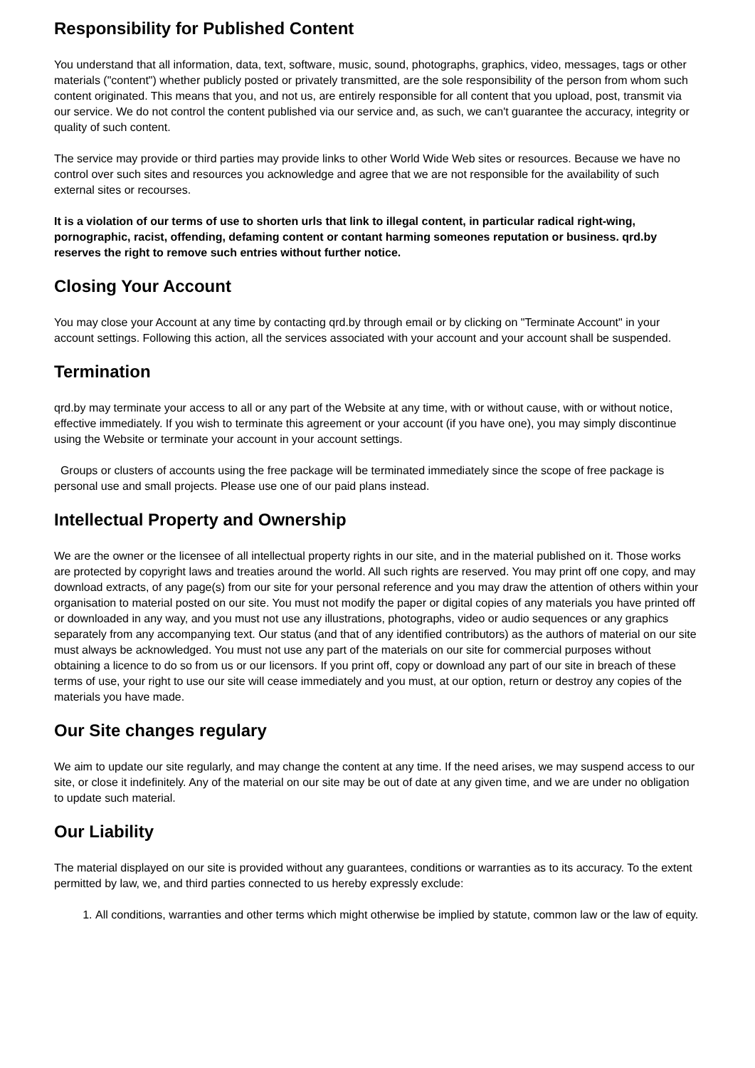Responsibility for Published Content
You understand that all information, data, text, software, music, sound, photographs, graphics, video, messages, tags or other materials ("content") whether publicly posted or privately transmitted, are the sole responsibility of the person from whom such content originated. This means that you, and not us, are entirely responsible for all content that you upload, post, transmit via our service. We do not control the content published via our service and, as such, we can't guarantee the accuracy, integrity or quality of such content.
The service may provide or third parties may provide links to other World Wide Web sites or resources. Because we have no control over such sites and resources you acknowledge and agree that we are not responsible for the availability of such external sites or recourses.
It is a violation of our terms of use to shorten urls that link to illegal content, in particular radical right-wing, pornographic, racist, offending, defaming content or contant harming someones reputation or business. qrd.by reserves the right to remove such entries without further notice.
Closing Your Account
You may close your Account at any time by contacting qrd.by through email or by clicking on "Terminate Account" in your account settings. Following this action, all the services associated with your account and your account shall be suspended.
Termination
qrd.by may terminate your access to all or any part of the Website at any time, with or without cause, with or without notice, effective immediately. If you wish to terminate this agreement or your account (if you have one), you may simply discontinue using the Website or terminate your account in your account settings.
Groups or clusters of accounts using the free package will be terminated immediately since the scope of free package is personal use and small projects. Please use one of our paid plans instead.
Intellectual Property and Ownership
We are the owner or the licensee of all intellectual property rights in our site, and in the material published on it. Those works are protected by copyright laws and treaties around the world. All such rights are reserved. You may print off one copy, and may download extracts, of any page(s) from our site for your personal reference and you may draw the attention of others within your organisation to material posted on our site. You must not modify the paper or digital copies of any materials you have printed off or downloaded in any way, and you must not use any illustrations, photographs, video or audio sequences or any graphics separately from any accompanying text. Our status (and that of any identified contributors) as the authors of material on our site must always be acknowledged. You must not use any part of the materials on our site for commercial purposes without obtaining a licence to do so from us or our licensors. If you print off, copy or download any part of our site in breach of these terms of use, your right to use our site will cease immediately and you must, at our option, return or destroy any copies of the materials you have made.
Our Site changes regulary
We aim to update our site regularly, and may change the content at any time. If the need arises, we may suspend access to our site, or close it indefinitely. Any of the material on our site may be out of date at any given time, and we are under no obligation to update such material.
Our Liability
The material displayed on our site is provided without any guarantees, conditions or warranties as to its accuracy. To the extent permitted by law, we, and third parties connected to us hereby expressly exclude:
1. All conditions, warranties and other terms which might otherwise be implied by statute, common law or the law of equity.